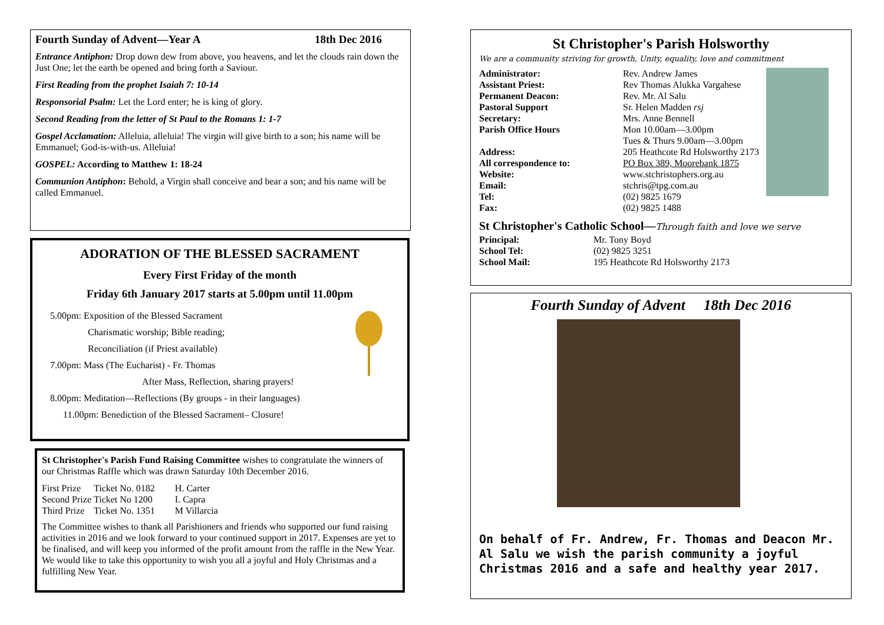Fourth Sunday of Advent—Year A 18th Dec 2016
Entrance Antiphon: Drop down dew from above, you heavens, and let the clouds rain down the Just One; let the earth be opened and bring forth a Saviour.
First Reading from the prophet Isaiah 7: 10-14
Responsorial Psalm: Let the Lord enter; he is king of glory.
Second Reading from the letter of St Paul to the Romans 1: 1-7
Gospel Acclamation: Alleluia, alleluia! The virgin will give birth to a son; his name will be Emmanuel; God-is-with-us. Alleluia!
GOSPEL: According to Matthew 1: 18-24
Communion Antiphon: Behold, a Virgin shall conceive and bear a son; and his name will be called Emmanuel.
ADORATION OF THE BLESSED SACRAMENT
Every First Friday of the month
Friday 6th January 2017 starts at 5.00pm until 11.00pm
5.00pm: Exposition of the Blessed Sacrament
Charismatic worship; Bible reading;
Reconciliation (if Priest available)
7.00pm: Mass (The Eucharist) - Fr. Thomas
After Mass, Reflection, sharing prayers!
8.00pm: Meditation—Reflections (By groups - in their languages)
11.00pm: Benediction of the Blessed Sacrament– Closure!
St Christopher's Parish Fund Raising Committee wishes to congratulate the winners of our Christmas Raffle which was drawn Saturday 10th December 2016.
| First Prize | Ticket No. 0182 | H. Carter |
| Second Prize | Ticket No 1200 | I. Capra |
| Third Prize | Ticket No. 1351 | M Villarcia |
The Committee wishes to thank all Parishioners and friends who supported our fund raising activities in 2016 and we look forward to your continued support in 2017. Expenses are yet to be finalised, and will keep you informed of the profit amount from the raffle in the New Year.
We would like to take this opportunity to wish you all a joyful and Holy Christmas and a fulfilling New Year.
St Christopher's Parish Holsworthy
We are a community striving for growth, Unity, equality, love and commitment
| Administrator: | Rev. Andrew James |
| Assistant Priest: | Rev Thomas Alukka Vargahese |
| Permanent Deacon: | Rev. Mr. Al Salu |
| Pastoral Support | Sr. Helen Madden rsj |
| Secretary: | Mrs. Anne Bennell |
| Parish Office Hours | Mon 10.00am—3.00pm Tues & Thurs 9.00am—3.00pm |
| Address: | 205 Heathcote Rd Holsworthy 2173 |
| All correspondence to: | PO Box 389, Moorebank 1875 |
| Website: | www.stchristophers.org.au |
| Email: | stchris@tpg.com.au |
| Tel: | (02) 9825 1679 |
| Fax: | (02) 9825 1488 |
St Christopher's Catholic School—Through faith and love we serve
| Principal: | Mr. Tony Boyd |
| School Tel: | (02) 9825 3251 |
| School Mail: | 195 Heathcote Rd Holsworthy 2173 |
Fourth Sunday of Advent 18th Dec 2016
On behalf of Fr. Andrew, Fr. Thomas and Deacon Mr. Al Salu we wish the parish community a joyful Christmas 2016 and a safe and healthy year 2017.